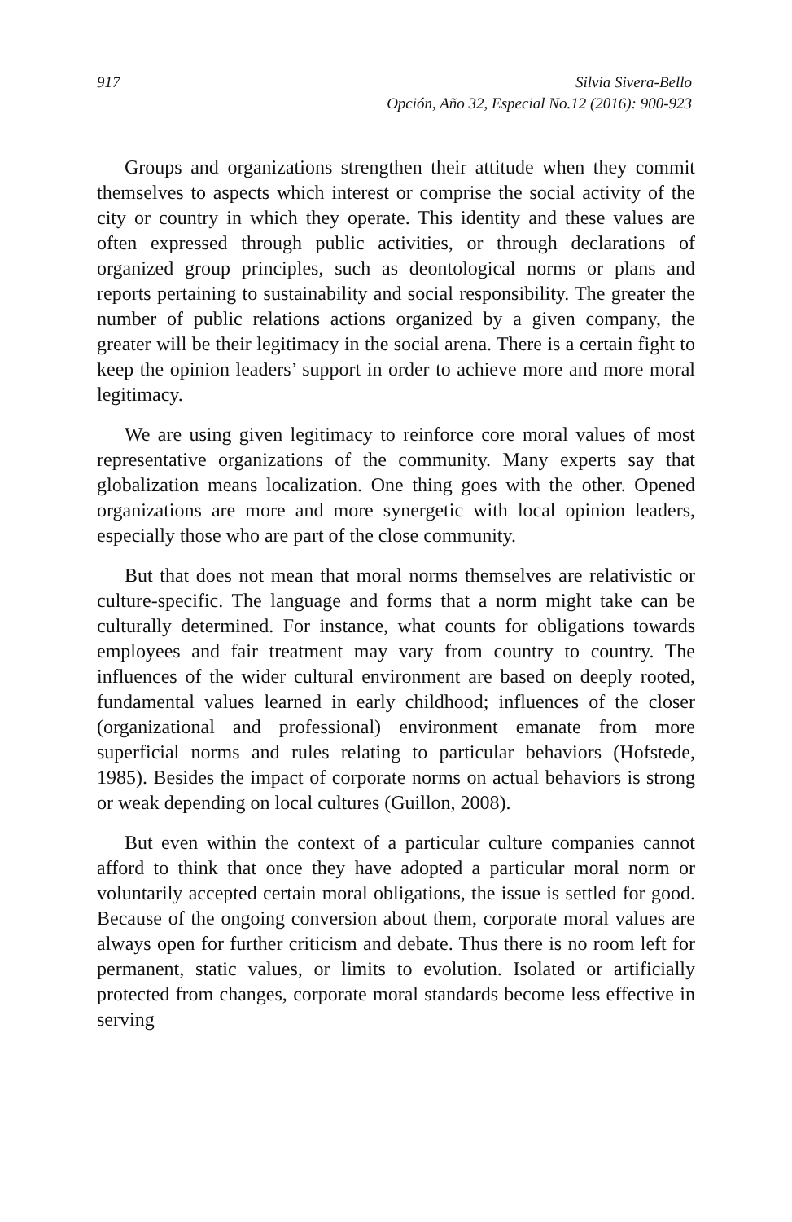917 Silvia Sivera-Bello
Opción, Año 32, Especial No.12 (2016): 900-923
Groups and organizations strengthen their attitude when they commit themselves to aspects which interest or comprise the social activity of the city or country in which they operate. This identity and these values are often expressed through public activities, or through declarations of organized group principles, such as deontological norms or plans and reports pertaining to sustainability and social responsibility. The greater the number of public relations actions organized by a given company, the greater will be their legitimacy in the social arena. There is a certain fight to keep the opinion leaders’ support in order to achieve more and more moral legitimacy.
We are using given legitimacy to reinforce core moral values of most representative organizations of the community. Many experts say that globalization means localization. One thing goes with the other. Opened organizations are more and more synergetic with local opinion leaders, especially those who are part of the close community.
But that does not mean that moral norms themselves are relativistic or culture-specific. The language and forms that a norm might take can be culturally determined. For instance, what counts for obligations towards employees and fair treatment may vary from country to country. The influences of the wider cultural environment are based on deeply rooted, fundamental values learned in early childhood; influences of the closer (organizational and professional) environment emanate from more superficial norms and rules relating to particular behaviors (Hofstede, 1985). Besides the impact of corporate norms on actual behaviors is strong or weak depending on local cultures (Guillon, 2008).
But even within the context of a particular culture companies cannot afford to think that once they have adopted a particular moral norm or voluntarily accepted certain moral obligations, the issue is settled for good. Because of the ongoing conversion about them, corporate moral values are always open for further criticism and debate. Thus there is no room left for permanent, static values, or limits to evolution. Isolated or artificially protected from changes, corporate moral standards become less effective in serving